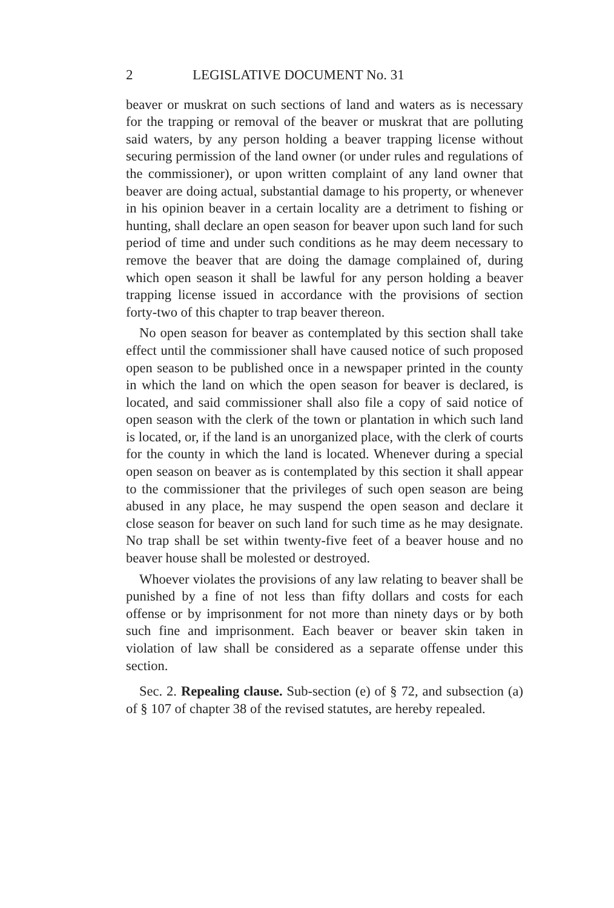2 LEGISLATIVE DOCUMENT No. 31
beaver or muskrat on such sections of land and waters as is necessary for the trapping or removal of the beaver or muskrat that are polluting said waters, by any person holding a beaver trapping license without securing permission of the land owner (or under rules and regulations of the commissioner), or upon written complaint of any land owner that beaver are doing actual, substantial damage to his property, or whenever in his opinion beaver in a certain locality are a detriment to fishing or hunting, shall declare an open season for beaver upon such land for such period of time and under such conditions as he may deem necessary to remove the beaver that are doing the damage complained of, during which open season it shall be lawful for any person holding a beaver trapping license issued in accordance with the provisions of section forty-two of this chapter to trap beaver thereon.
No open season for beaver as contemplated by this section shall take effect until the commissioner shall have caused notice of such proposed open season to be published once in a newspaper printed in the county in which the land on which the open season for beaver is declared, is located, and said commissioner shall also file a copy of said notice of open season with the clerk of the town or plantation in which such land is located, or, if the land is an unorganized place, with the clerk of courts for the county in which the land is located. Whenever during a special open season on beaver as is contemplated by this section it shall appear to the commissioner that the privileges of such open season are being abused in any place, he may suspend the open season and declare it close season for beaver on such land for such time as he may designate. No trap shall be set within twenty-five feet of a beaver house and no beaver house shall be molested or destroyed.
Whoever violates the provisions of any law relating to beaver shall be punished by a fine of not less than fifty dollars and costs for each offense or by imprisonment for not more than ninety days or by both such fine and imprisonment. Each beaver or beaver skin taken in violation of law shall be considered as a separate offense under this section.
Sec. 2. Repealing clause. Sub-section (e) of § 72, and subsection (a) of § 107 of chapter 38 of the revised statutes, are hereby repealed.